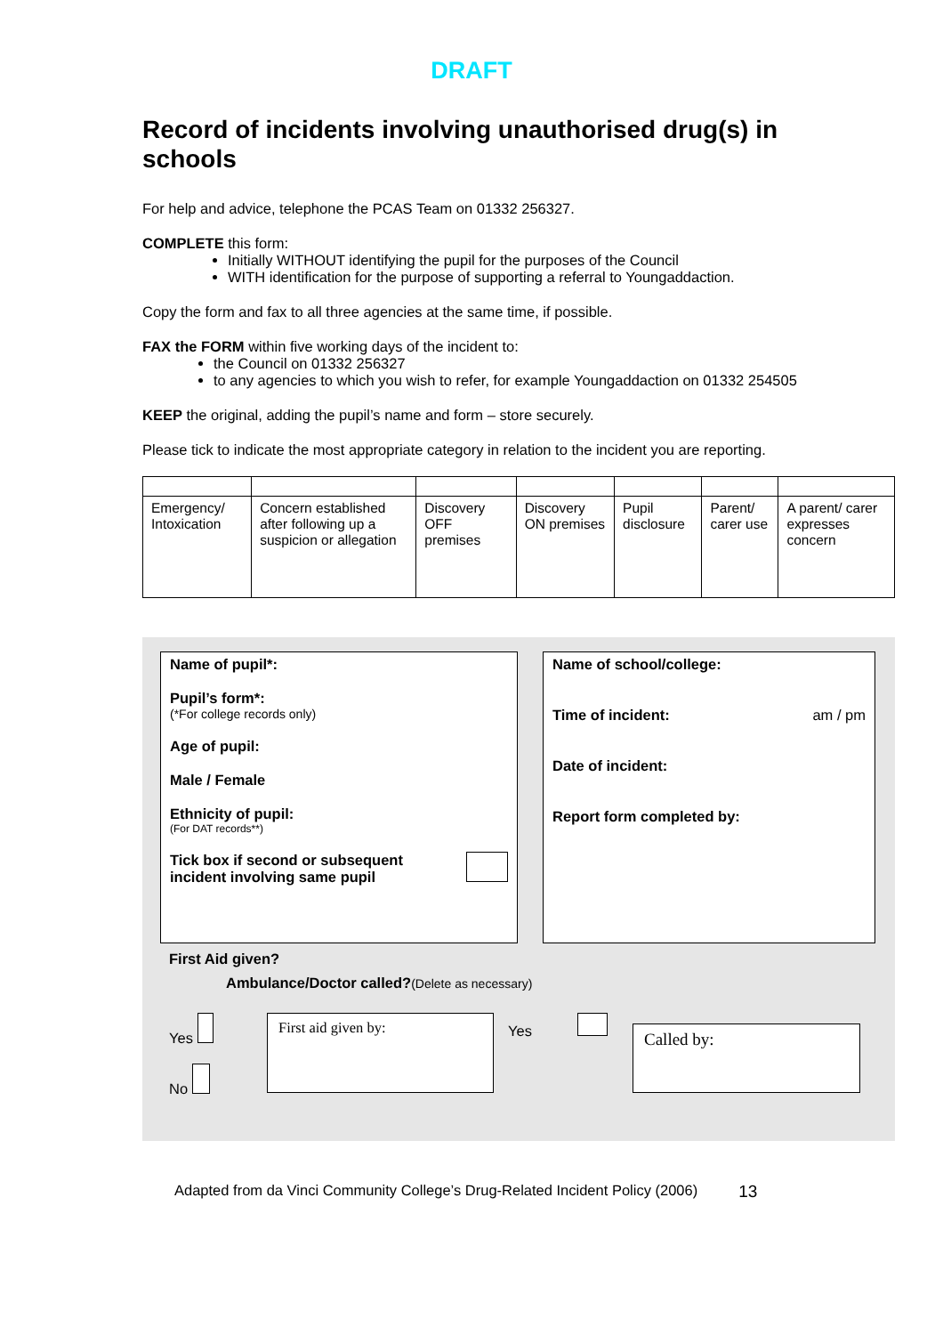DRAFT
Record of incidents involving unauthorised drug(s) in schools
For help and advice, telephone the PCAS Team on 01332 256327.
COMPLETE this form:
Initially WITHOUT identifying the pupil for the purposes of the Council
WITH identification for the purpose of supporting a referral to Youngaddaction.
Copy the form and fax to all three agencies at the same time, if possible.
FAX the FORM within five working days of the incident to:
the Council on 01332 256327
to any agencies to which you wish to refer, for example Youngaddaction on 01332 254505
KEEP the original, adding the pupil’s name and form – store securely.
Please tick to indicate the most appropriate category in relation to the incident you are reporting.
| Emergency/ Intoxication | Concern established after following up a suspicion or allegation | Discovery OFF premises | Discovery ON premises | Pupil disclosure | Parent/ carer use | A parent/ carer expresses concern |
Name of pupil*:
Pupil’s form*:
(*For college records only)
Age of pupil:
Male / Female
Ethnicity of pupil:
(For DAT records**)
Tick box if second or subsequent
incident involving same pupil
Name of school/college:
Time of incident: am / pm
Date of incident:
Report form completed by:
First Aid given?
Ambulance/Doctor called?(Delete as necessary)
Yes
No
First aid given by:
Yes
Called by:
Adapted from da Vinci Community College’s Drug-Related Incident Policy (2006) 13